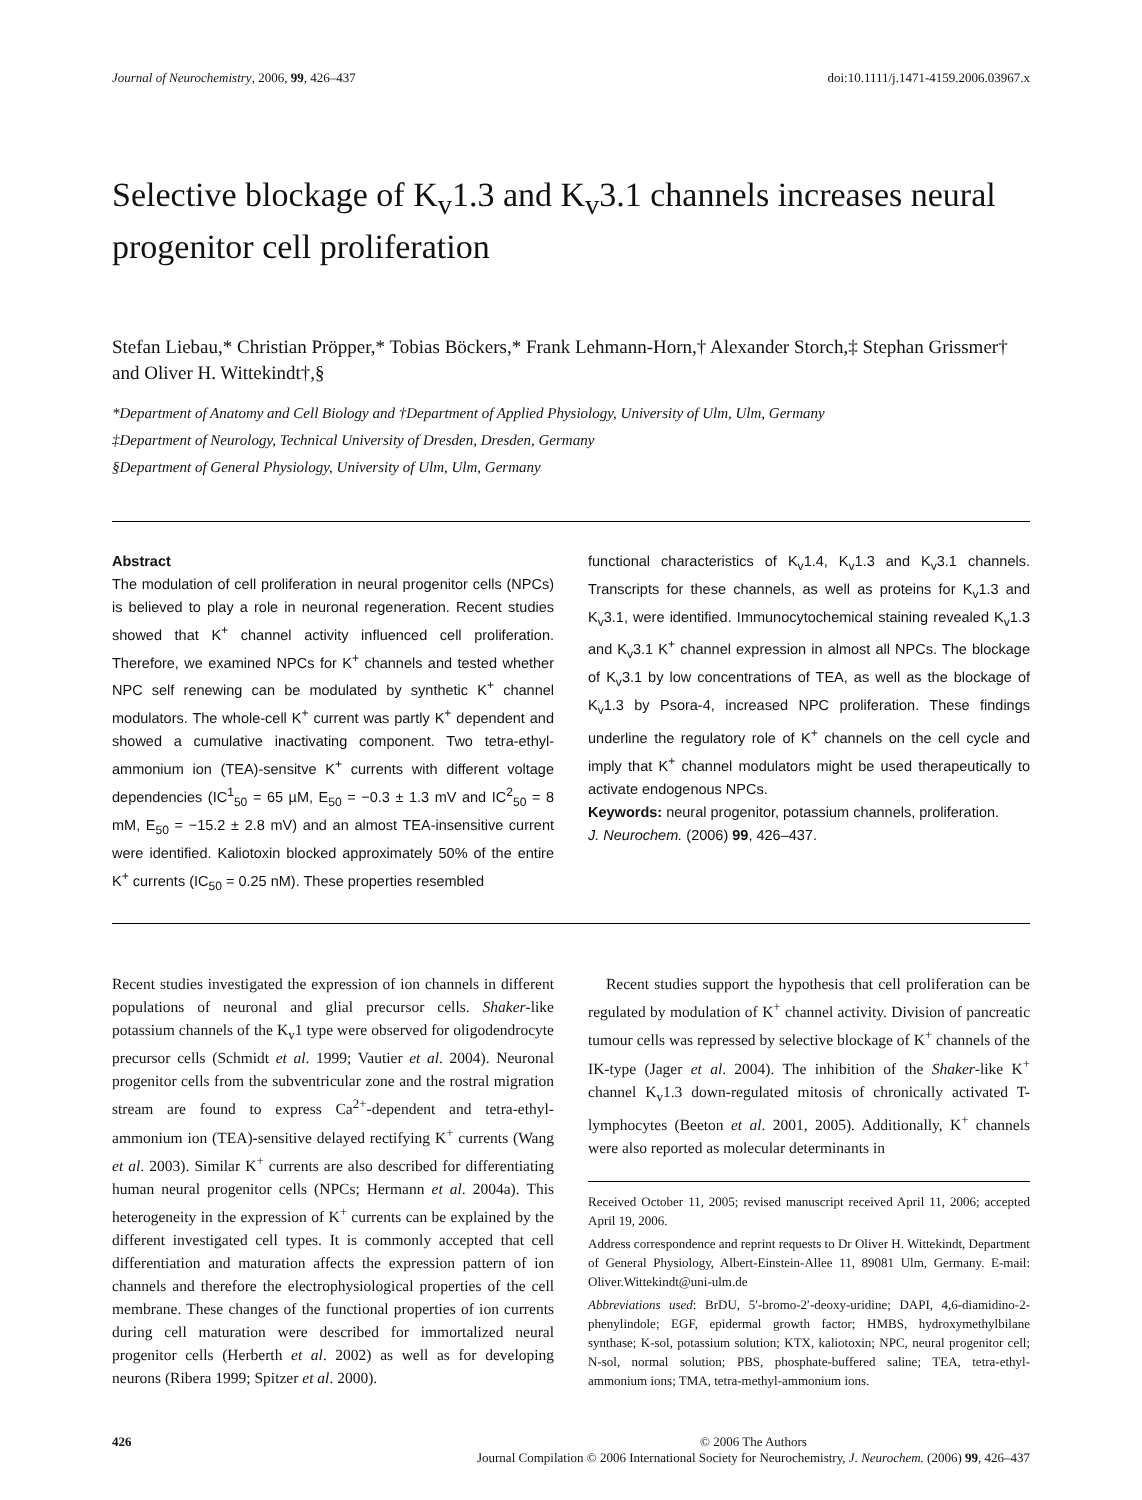Journal of Neurochemistry, 2006, 99, 426–437 doi:10.1111/j.1471-4159.2006.03967.x
Selective blockage of K<sub>v</sub>1.3 and K<sub>v</sub>3.1 channels increases neural progenitor cell proliferation
Stefan Liebau,* Christian Pröpper,* Tobias Böckers,* Frank Lehmann-Horn,† Alexander Storch,‡ Stephan Grissmer† and Oliver H. Wittekindt†,§
*Department of Anatomy and Cell Biology and †Department of Applied Physiology, University of Ulm, Ulm, Germany
‡Department of Neurology, Technical University of Dresden, Dresden, Germany
§Department of General Physiology, University of Ulm, Ulm, Germany
Abstract
The modulation of cell proliferation in neural progenitor cells (NPCs) is believed to play a role in neuronal regeneration. Recent studies showed that K<sup>+</sup> channel activity influenced cell proliferation. Therefore, we examined NPCs for K<sup>+</sup> channels and tested whether NPC self renewing can be modulated by synthetic K<sup>+</sup> channel modulators. The whole-cell K<sup>+</sup> current was partly K<sup>+</sup> dependent and showed a cumulative inactivating component. Two tetra-ethyl-ammonium ion (TEA)-sensitve K<sup>+</sup> currents with different voltage dependencies (IC<sup>1</sup><sub>50</sub> = 65 µM, E<sub>50</sub> = −0.3 ± 1.3 mV and IC<sup>2</sup><sub>50</sub> = 8 mM, E<sub>50</sub> = −15.2 ± 2.8 mV) and an almost TEA-insensitive current were identified. Kaliotoxin blocked approximately 50% of the entire K<sup>+</sup> currents (IC<sub>50</sub> = 0.25 nM). These properties resembled
functional characteristics of K<sub>v</sub>1.4, K<sub>v</sub>1.3 and K<sub>v</sub>3.1 channels. Transcripts for these channels, as well as proteins for K<sub>v</sub>1.3 and K<sub>v</sub>3.1, were identified. Immunocytochemical staining revealed K<sub>v</sub>1.3 and K<sub>v</sub>3.1 K<sup>+</sup> channel expression in almost all NPCs. The blockage of K<sub>v</sub>3.1 by low concentrations of TEA, as well as the blockage of K<sub>v</sub>1.3 by Psora-4, increased NPC proliferation. These findings underline the regulatory role of K<sup>+</sup> channels on the cell cycle and imply that K<sup>+</sup> channel modulators might be used therapeutically to activate endogenous NPCs.
Keywords: neural progenitor, potassium channels, proliferation.
J. Neurochem. (2006) 99, 426–437.
Recent studies investigated the expression of ion channels in different populations of neuronal and glial precursor cells. Shaker-like potassium channels of the K<sub>v</sub>1 type were observed for oligodendrocyte precursor cells (Schmidt et al. 1999; Vautier et al. 2004). Neuronal progenitor cells from the subventricular zone and the rostral migration stream are found to express Ca<sup>2+</sup>-dependent and tetra-ethyl-ammonium ion (TEA)-sensitive delayed rectifying K<sup>+</sup> currents (Wang et al. 2003). Similar K<sup>+</sup> currents are also described for differentiating human neural progenitor cells (NPCs; Hermann et al. 2004a). This heterogeneity in the expression of K<sup>+</sup> currents can be explained by the different investigated cell types. It is commonly accepted that cell differentiation and maturation affects the expression pattern of ion channels and therefore the electrophysiological properties of the cell membrane. These changes of the functional properties of ion currents during cell maturation were described for immortalized neural progenitor cells (Herberth et al. 2002) as well as for developing neurons (Ribera 1999; Spitzer et al. 2000).
Recent studies support the hypothesis that cell proliferation can be regulated by modulation of K<sup>+</sup> channel activity. Division of pancreatic tumour cells was repressed by selective blockage of K<sup>+</sup> channels of the IK-type (Jager et al. 2004). The inhibition of the Shaker-like K<sup>+</sup> channel K<sub>v</sub>1.3 down-regulated mitosis of chronically activated T-lymphocytes (Beeton et al. 2001, 2005). Additionally, K<sup>+</sup> channels were also reported as molecular determinants in
Received October 11, 2005; revised manuscript received April 11, 2006; accepted April 19, 2006.
Address correspondence and reprint requests to Dr Oliver H. Wittekindt, Department of General Physiology, Albert-Einstein-Allee 11, 89081 Ulm, Germany. E-mail: Oliver.Wittekindt@uni-ulm.de
Abbreviations used: BrDU, 5′-bromo-2′-deoxy-uridine; DAPI, 4,6-diamidino-2-phenylindole; EGF, epidermal growth factor; HMBS, hydroxymethylbilane synthase; K-sol, potassium solution; KTX, kaliotoxin; NPC, neural progenitor cell; N-sol, normal solution; PBS, phosphate-buffered saline; TEA, tetra-ethyl-ammonium ions; TMA, tetra-methyl-ammonium ions.
426 © 2006 The Authors
Journal Compilation © 2006 International Society for Neurochemistry, J. Neurochem. (2006) 99, 426–437